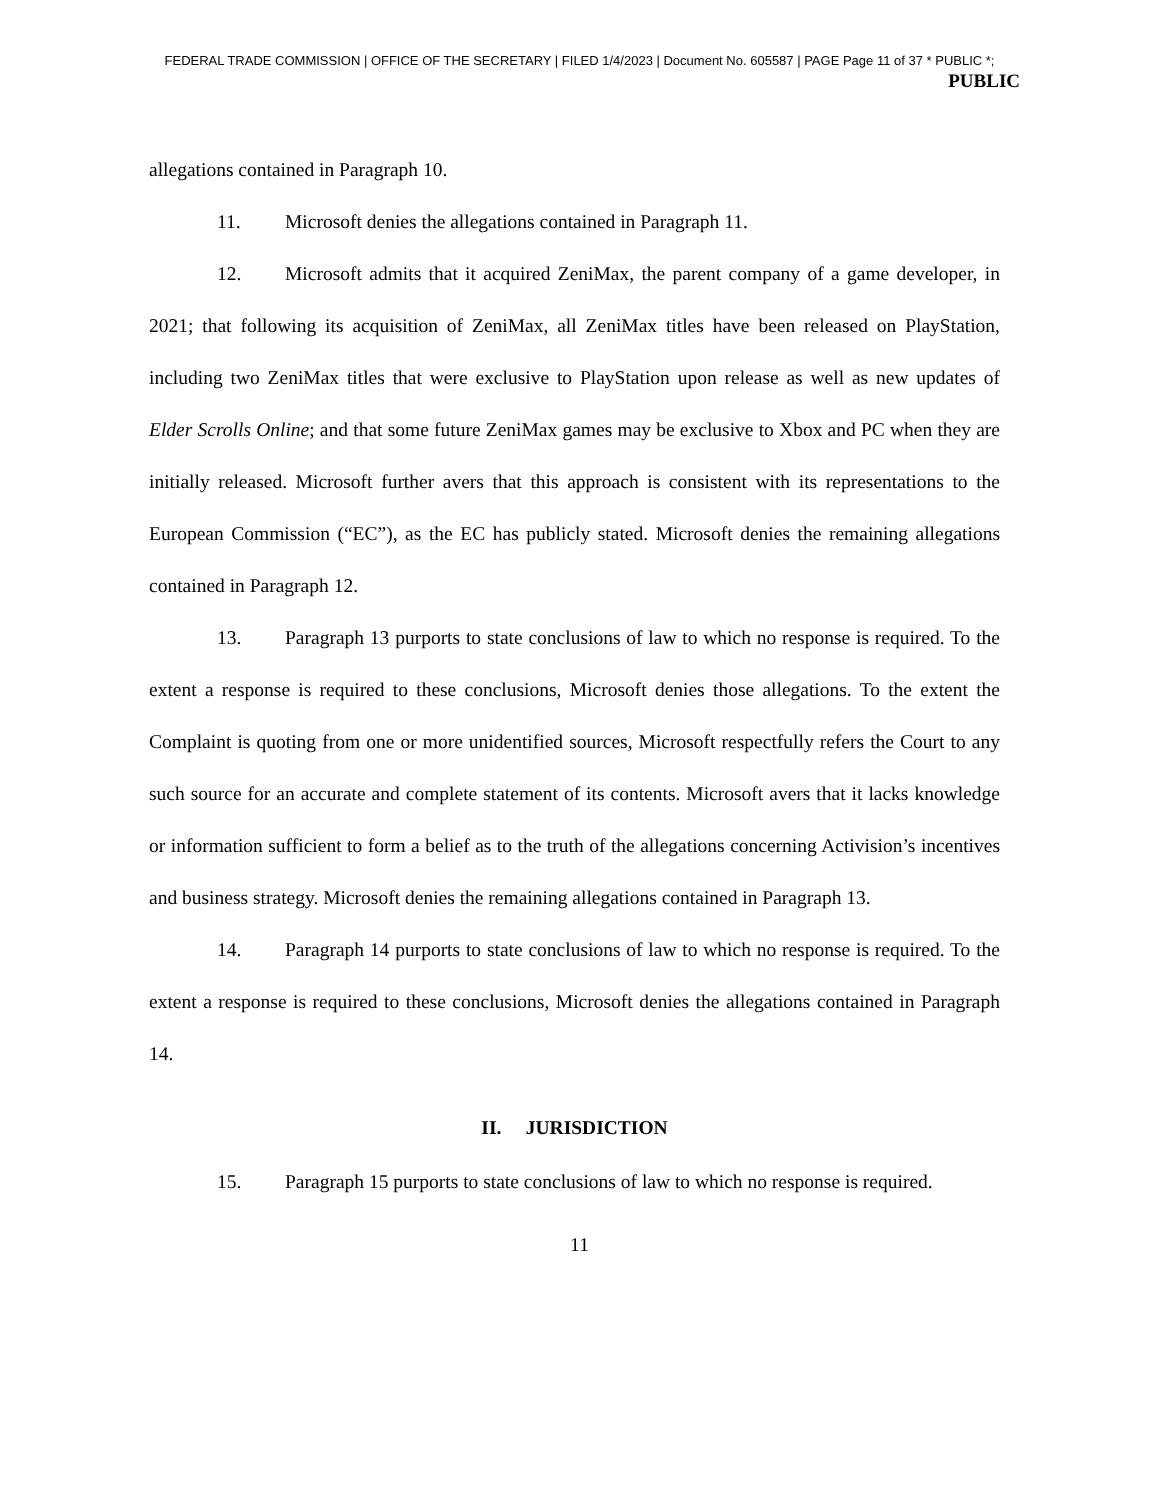FEDERAL TRADE COMMISSION | OFFICE OF THE SECRETARY | FILED 1/4/2023 | Document No. 605587 | PAGE Page 11 of 37 * PUBLIC *;
PUBLIC
allegations contained in Paragraph 10.
11. Microsoft denies the allegations contained in Paragraph 11.
12. Microsoft admits that it acquired ZeniMax, the parent company of a game developer, in 2021; that following its acquisition of ZeniMax, all ZeniMax titles have been released on PlayStation, including two ZeniMax titles that were exclusive to PlayStation upon release as well as new updates of Elder Scrolls Online; and that some future ZeniMax games may be exclusive to Xbox and PC when they are initially released. Microsoft further avers that this approach is consistent with its representations to the European Commission (“EC”), as the EC has publicly stated. Microsoft denies the remaining allegations contained in Paragraph 12.
13. Paragraph 13 purports to state conclusions of law to which no response is required. To the extent a response is required to these conclusions, Microsoft denies those allegations. To the extent the Complaint is quoting from one or more unidentified sources, Microsoft respectfully refers the Court to any such source for an accurate and complete statement of its contents. Microsoft avers that it lacks knowledge or information sufficient to form a belief as to the truth of the allegations concerning Activision’s incentives and business strategy. Microsoft denies the remaining allegations contained in Paragraph 13.
14. Paragraph 14 purports to state conclusions of law to which no response is required. To the extent a response is required to these conclusions, Microsoft denies the allegations contained in Paragraph 14.
II. JURISDICTION
15. Paragraph 15 purports to state conclusions of law to which no response is required.
11